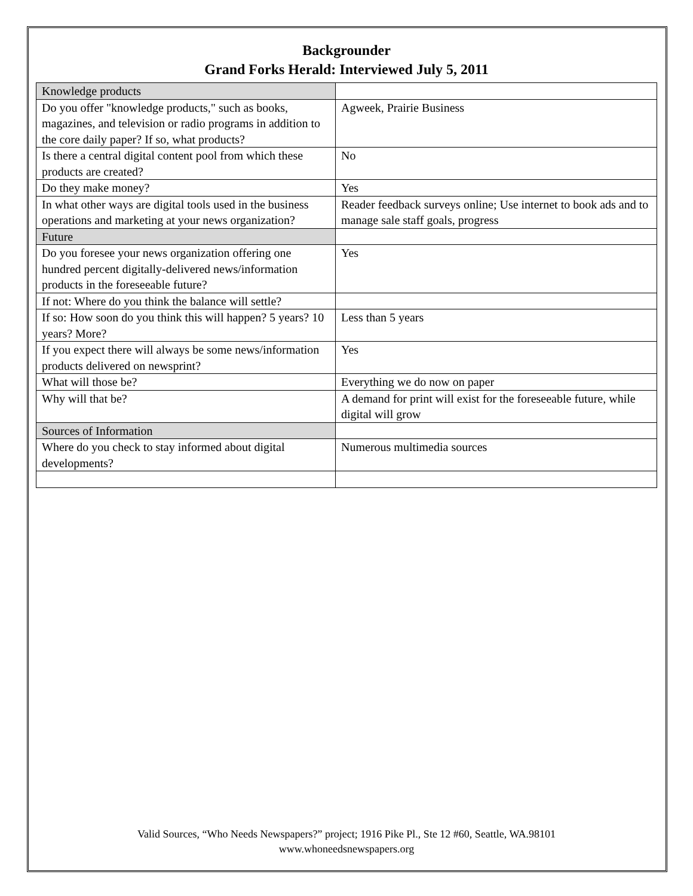Backgrounder
Grand Forks Herald: Interviewed July 5, 2011
| Knowledge products | |
| Do you offer "knowledge products," such as books, magazines, and television or radio programs in addition to the core daily paper? If so, what products? | Agweek, Prairie Business |
| Is there a central digital content pool from which these products are created? | No |
| Do they make money? | Yes |
| In what other ways are digital tools used in the business operations and marketing at your news organization? | Reader feedback surveys online; Use internet to book ads and to manage sale staff goals, progress |
| Future | |
| Do you foresee your news organization offering one hundred percent digitally-delivered news/information products in the foreseeable future? | Yes |
| If not: Where do you think the balance will settle? | |
| If so: How soon do you think this will happen? 5 years? 10 years? More? | Less than 5 years |
| If you expect there will always be some news/information products delivered on newsprint? | Yes |
| What will those be? | Everything we do now on paper |
| Why will that be? | A demand for print will exist for the foreseeable future, while digital will grow |
| Sources of Information | |
| Where do you check to stay informed about digital developments? | Numerous multimedia sources |
Valid Sources, “Who Needs Newspapers?” project; 1916 Pike Pl., Ste 12 #60, Seattle, WA.98101
www.whoneedsnewspapers.org